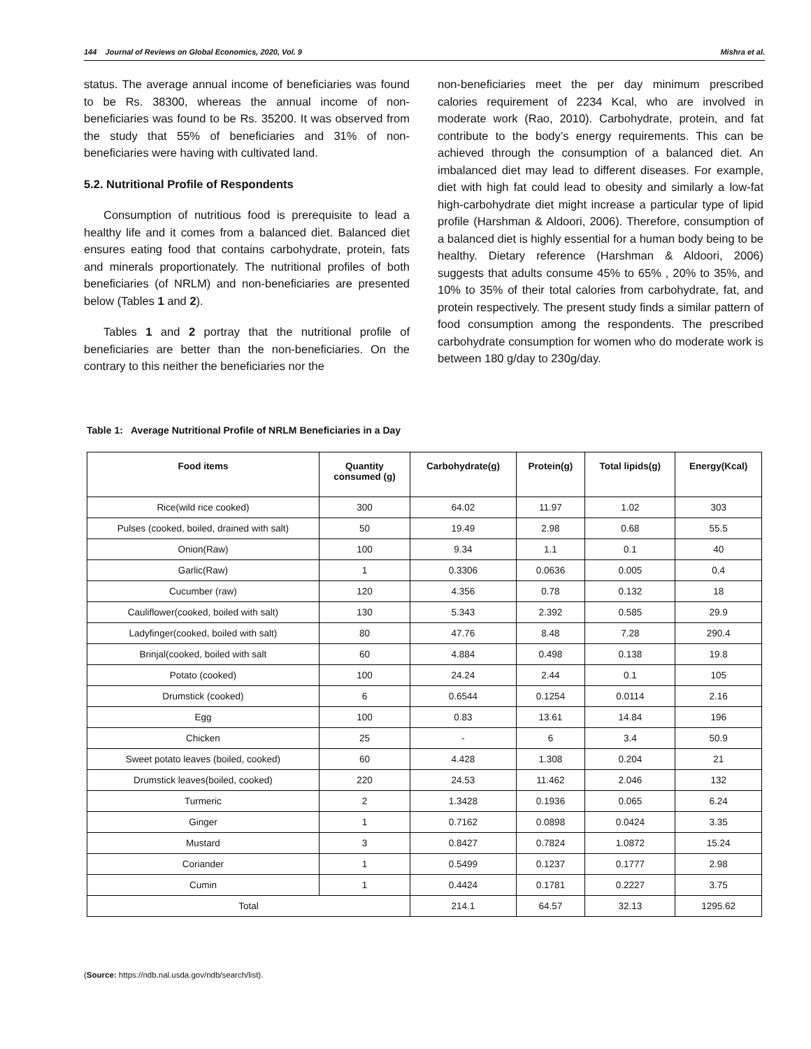144 Journal of Reviews on Global Economics, 2020, Vol. 9 Mishra et al.
status. The average annual income of beneficiaries was found to be Rs. 38300, whereas the annual income of non-beneficiaries was found to be Rs. 35200. It was observed from the study that 55% of beneficiaries and 31% of non-beneficiaries were having with cultivated land.
5.2. Nutritional Profile of Respondents
Consumption of nutritious food is prerequisite to lead a healthy life and it comes from a balanced diet. Balanced diet ensures eating food that contains carbohydrate, protein, fats and minerals proportionately. The nutritional profiles of both beneficiaries (of NRLM) and non-beneficiaries are presented below (Tables 1 and 2).
Tables 1 and 2 portray that the nutritional profile of beneficiaries are better than the non-beneficiaries. On the contrary to this neither the beneficiaries nor the
non-beneficiaries meet the per day minimum prescribed calories requirement of 2234 Kcal, who are involved in moderate work (Rao, 2010). Carbohydrate, protein, and fat contribute to the body’s energy requirements. This can be achieved through the consumption of a balanced diet. An imbalanced diet may lead to different diseases. For example, diet with high fat could lead to obesity and similarly a low-fat high-carbohydrate diet might increase a particular type of lipid profile (Harshman & Aldoori, 2006). Therefore, consumption of a balanced diet is highly essential for a human body being to be healthy. Dietary reference (Harshman & Aldoori, 2006) suggests that adults consume 45% to 65% , 20% to 35%, and 10% to 35% of their total calories from carbohydrate, fat, and protein respectively. The present study finds a similar pattern of food consumption among the respondents. The prescribed carbohydrate consumption for women who do moderate work is between 180 g/day to 230g/day.
Table 1: Average Nutritional Profile of NRLM Beneficiaries in a Day
| Food items | Quantity consumed (g) | Carbohydrate(g) | Protein(g) | Total lipids(g) | Energy(Kcal) |
| --- | --- | --- | --- | --- | --- |
| Rice(wild rice cooked) | 300 | 64.02 | 11.97 | 1.02 | 303 |
| Pulses (cooked, boiled, drained with salt) | 50 | 19.49 | 2.98 | 0.68 | 55.5 |
| Onion(Raw) | 100 | 9.34 | 1.1 | 0.1 | 40 |
| Garlic(Raw) | 1 | 0.3306 | 0.0636 | 0.005 | 0.4 |
| Cucumber (raw) | 120 | 4.356 | 0.78 | 0.132 | 18 |
| Cauliflower(cooked, boiled with salt) | 130 | 5.343 | 2.392 | 0.585 | 29.9 |
| Ladyfinger(cooked, boiled with salt) | 80 | 47.76 | 8.48 | 7.28 | 290.4 |
| Brinjal(cooked, boiled with salt | 60 | 4.884 | 0.498 | 0.138 | 19.8 |
| Potato (cooked) | 100 | 24.24 | 2.44 | 0.1 | 105 |
| Drumstick (cooked) | 6 | 0.6544 | 0.1254 | 0.0114 | 2.16 |
| Egg | 100 | 0.83 | 13.61 | 14.84 | 196 |
| Chicken | 25 | - | 6 | 3.4 | 50.9 |
| Sweet potato leaves (boiled, cooked) | 60 | 4.428 | 1.308 | 0.204 | 21 |
| Drumstick leaves(boiled, cooked) | 220 | 24.53 | 11.462 | 2.046 | 132 |
| Turmeric | 2 | 1.3428 | 0.1936 | 0.065 | 6.24 |
| Ginger | 1 | 0.7162 | 0.0898 | 0.0424 | 3.35 |
| Mustard | 3 | 0.8427 | 0.7824 | 1.0872 | 15.24 |
| Coriander | 1 | 0.5499 | 0.1237 | 0.1777 | 2.98 |
| Cumin | 1 | 0.4424 | 0.1781 | 0.2227 | 3.75 |
| Total | | 214.1 | 64.57 | 32.13 | 1295.62 |
(Source: https://ndb.nal.usda.gov/ndb/search/list).